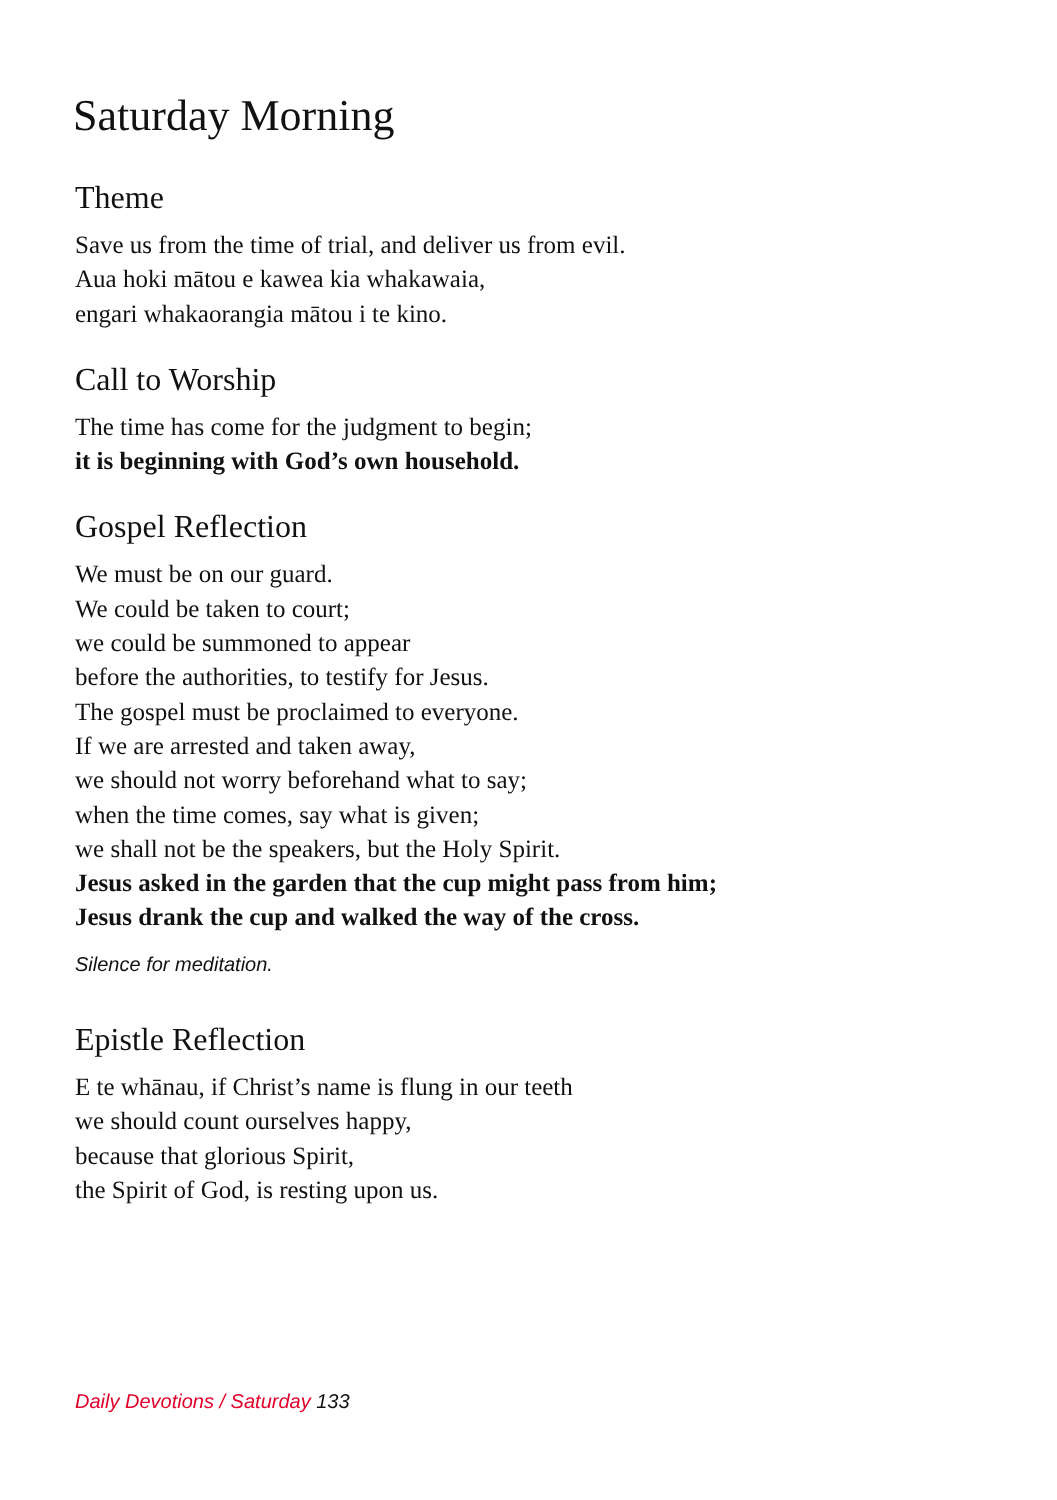Saturday Morning
Theme
Save us from the time of trial, and deliver us from evil.
Aua hoki mātou e kawea kia whakawaia,
engari whakaorangia mātou i te kino.
Call to Worship
The time has come for the judgment to begin;
it is beginning with God’s own household.
Gospel Reflection
We must be on our guard.
We could be taken to court;
we could be summoned to appear
before the authorities, to testify for Jesus.
The gospel must be proclaimed to everyone.
If we are arrested and taken away,
we should not worry beforehand what to say;
when the time comes, say what is given;
we shall not be the speakers, but the Holy Spirit.
Jesus asked in the garden that the cup might pass from him;
Jesus drank the cup and walked the way of the cross.
Silence for meditation.
Epistle Reflection
E te whānau, if Christ’s name is flung in our teeth
we should count ourselves happy,
because that glorious Spirit,
the Spirit of God, is resting upon us.
Daily Devotions / Saturday 133